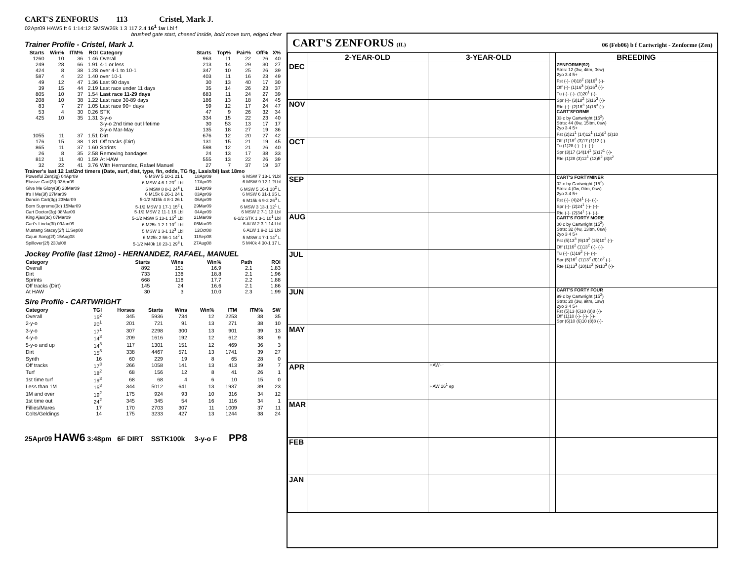CART'S ZENFORUS 113 Cristel, Mark J.
02Apr09 HAW5 ft 6 1:14:12 SMSW26k 1 3 117 2.4 16<sup>1</sup> 1w Lbl f
brushed gate start, chased inside, bold move turn, edged clear
Trainer Profile - Cristel, Mark J.
| Starts | Win% | ITM% | ROI | Category | Starts | Top% | Pair% | Off% | X% |
| --- | --- | --- | --- | --- | --- | --- | --- | --- | --- |
| 1260 | 10 | 36 | 1.46 | Overall | 963 | 11 | 22 | 26 | 40 |
| 249 | 28 | 66 | 1.91 | 4-1 or less | 213 | 14 | 29 | 30 | 27 |
| 424 | 8 | 38 | 1.28 | over 4-1 to 10-1 | 347 | 10 | 25 | 26 | 39 |
| 587 | 4 | 22 | 1.40 | over 10-1 | 403 | 11 | 16 | 23 | 49 |
| 49 | 12 | 47 | 1.36 | Last 90 days | 30 | 13 | 40 | 17 | 30 |
| 39 | 15 | 44 | 2.19 | Last race under 11 days | 35 | 14 | 26 | 23 | 37 |
| 805 | 10 | 37 | 1.54 | Last race 11-29 days | 683 | 11 | 24 | 27 | 39 |
| 208 | 10 | 38 | 1.22 | Last race 30-89 days | 186 | 13 | 18 | 24 | 45 |
| 83 | 7 | 27 | 1.05 | Last race 90+ days | 59 | 12 | 17 | 24 | 47 |
| 53 | 4 | 30 | 0.26 | STK | 47 | 9 | 26 | 32 | 34 |
| 425 | 10 | 35 | 1.31 | 3-y-o | 334 | 15 | 22 | 23 | 40 |
| | | | | 3-y-o 2nd time out lifetime | 30 | 53 | 13 | 17 | 17 |
| | | | | 3-y-o Mar-May | 135 | 18 | 27 | 19 | 36 |
| 1055 | 11 | 37 | 1.51 | Dirt | 676 | 12 | 20 | 27 | 42 |
| 176 | 15 | 38 | 1.81 | Off tracks (Dirt) | 131 | 15 | 21 | 19 | 45 |
| 865 | 11 | 37 | 1.60 | Sprints | 598 | 12 | 21 | 26 | 40 |
| 26 | 8 | 35 | 2.58 | Removing bandages | 24 | 13 | 17 | 38 | 33 |
| 812 | 11 | 40 | 1.59 | At HAW | 555 | 13 | 22 | 26 | 39 |
| 32 | 22 | 41 | 3.76 | With Hernandez, Rafael Manuel | 27 | 7 | 37 | 19 | 37 |
Trainer's last 12 1st/2nd timers (Date, surf, dist, type, fin, odds, TG fig, Lasix/bl) last 18mo
| Powerful Zen(3g) 04Apr09 | 6 MSW 5 10-1 21 L | 18Apr09 | 6 MSW 7 13-1 ?Lbl |
| Elusive Cart(3f) 03Apr09 | 6 MSW 4 6-1 23<sup>2</sup> Lbl | 17Apr09 | 6 MSW 9 12-1 ?Lbl |
| Give Me Glory(3f) 28Mar09 | 6 MSW 8 8-1 24<sup>3</sup> L | 11Apr09 | 6 MSW 5 16-1 18<sup>2</sup> L |
| It's I Me(3f) 27Mar09 | 6 M15k 6 26-1 24 L | 03Apr09 | 6 MSW 6 31-1 35 L |
| Dancin Cart(3g) 23Mar09 | 5-1/2 M15k 4 8-1 26 L | 06Apr09 | 6 M15k 6 9-2 26<sup>3</sup> L |
| Born Supreme(3c) 15Mar09 | 5-1/2 MSW 3 17-1 15<sup>2</sup> L | 29Mar09 | 6 MSW 3 13-1 12<sup>1</sup> L |
| Cart Doctor(3g) 08Mar09 | 5-1/2 MSW 2 11-1 16 Lbl | 04Apr09 | 6 MSW 2 7-1 13 Lbl |
| King Ajax(3c) 07Mar09 | 5-1/2 MSW 5 13-1 15<sup>2</sup> Lbl | 21Mar09 | 6-1/2 STK 1 3-1 10<sup>1</sup> Lbl |
| Cart's Linda(3f) 09Jan09 | 6 M25k 1 2-1 10<sup>2</sup> Lbl | 06Mar09 | 6 ALW 2 3-1 14 Lbl |
| Mustang Stacey(2f) 11Sep08 | 5 MSW 1 3-1 12<sup>3</sup> Lbl | 12Oct08 | 6 ALW 1 9-2 12 Lbl |
| Cajun Song(2f) 15Aug08 | 6 M25k 2 56-1 14<sup>2</sup> L | 11Sep08 | 5 MSW 4 7-1 14<sup>2</sup> L |
| Spillover(2f) 23Jul08 | 5-1/2 M40k 10 23-1 29<sup>3</sup> L | 27Aug08 | 5 M40k 4 30-1 17 L |
Jockey Profile (last 12mo) - HERNANDEZ, RAFAEL, MANUEL
| Category | Starts | Wins | Win% | Path | ROI |
| --- | --- | --- | --- | --- | --- |
| Overall | 892 | 151 | 16.9 | 2.1 | 1.83 |
| Dirt | 733 | 138 | 18.8 | 2.1 | 1.96 |
| Sprints | 668 | 118 | 17.7 | 2.2 | 1.88 |
| Off tracks (Dirt) | 145 | 24 | 16.6 | 2.1 | 1.86 |
| At HAW | 30 | 3 | 10.0 | 2.3 | 1.99 |
Sire Profile - CARTWRIGHT
| Category | TGI | Horses | Starts | Wins | Win% | ITM | ITM% | SW |
| --- | --- | --- | --- | --- | --- | --- | --- | --- |
| Overall | 15<sup>2</sup> | 345 | 5936 | 734 | 12 | 2253 | 38 | 35 |
| 2-y-o | 20<sup>1</sup> | 201 | 721 | 91 | 13 | 271 | 38 | 10 |
| 3-y-o | 17<sup>1</sup> | 307 | 2298 | 300 | 13 | 901 | 39 | 13 |
| 4-y-o | 14<sup>3</sup> | 209 | 1616 | 192 | 12 | 612 | 38 | 9 |
| 5-y-o and up | 14<sup>3</sup> | 117 | 1301 | 151 | 12 | 469 | 36 | 3 |
| Dirt | 15<sup>3</sup> | 338 | 4467 | 571 | 13 | 1741 | 39 | 27 |
| Synth | 16 | 60 | 229 | 19 | 8 | 65 | 28 | 0 |
| Off tracks | 17<sup>3</sup> | 266 | 1058 | 141 | 13 | 413 | 39 | 7 |
| Turf | 18<sup>2</sup> | 68 | 156 | 12 | 8 | 41 | 26 | 1 |
| 1st time turf | 19<sup>3</sup> | 68 | 68 | 4 | 6 | 10 | 15 | 0 |
| Less than 1M | 15<sup>3</sup> | 344 | 5012 | 641 | 13 | 1937 | 39 | 23 |
| 1M and over | 19<sup>2</sup> | 175 | 924 | 93 | 10 | 316 | 34 | 12 |
| 1st time out | 24<sup>2</sup> | 345 | 345 | 54 | 16 | 116 | 34 | 1 |
| Fillies/Mares | 17 | 170 | 2703 | 307 | 11 | 1009 | 37 | 11 |
| Colts/Geldings | 14 | 175 | 3233 | 427 | 13 | 1244 | 38 | 24 |
25Apr09 HAW6 3:48pm 6F DIRT SSTK100k 3-y-o F PP8
CART'S ZENFORUS (IL) 06 (Feb06) b f Cartwright - Zenforme (Zen)
| | 2-YEAR-OLD | 3-YEAR-OLD | | BREEDING |
| --- | --- | --- | --- | --- |
| DEC | | | | ZENFORME(92) Strts: 12 (3w, 4itm, 0sw) 2yo 3 4 5+ Fst (-)- (4)18<sup>2</sup> (3)16<sup>3</sup> (-)- Off (-)- (1)16<sup>3</sup> (3)16<sup>3</sup> (-)- Tu (-)- (-)- (1)20<sup>1</sup> (-)- Spr (-)- (3)18<sup>2</sup> (3)16<sup>3</sup> (-)- Rte (-)- (2)16<sup>3</sup> (4)16<sup>3</sup> (-)- CART'SFORME 03 c by Cartwright (15<sup>2</sup>) Strts: 44 (6w, 15itm, 0sw) 2yo 3 4 5+ Fst (2)21<sup>1</sup> (14)12<sup>1</sup> (12)5<sup>2</sup> (3)10 Off (1)18<sup>2</sup> (3)17 (1)12 (-)- Tu (1)28 (-)- (-)- (-)- Spr (3)17 (14)14<sup>1</sup> (2)17<sup>1</sup> (-)- Rte (1)28 (3)12<sup>1</sup> (13)5<sup>2</sup> (8)8<sup>2</sup> |
| NOV | | | | |
| OCT | | | | |
| SEP | | | | CART'S FORTYMINER 02 c by Cartwright (15<sup>2</sup>) Strts: 4 (0w, 0itm, 0sw) 2yo 3 4 5+ Fst (-)- (4)24<sup>1</sup> (-)- (-)- Spr (-)- (2)24<sup>1</sup> (-)- (-)- Rte (-)- (2)34<sup>1</sup> (-)- (-)- CART'S FORTY MORE 00 c by Cartwright (15<sup>2</sup>) Strts: 32 (4w, 13itm, 0sw) 2yo 3 4 5+ Fst (5)13<sup>3</sup> (9)10<sup>2</sup> (15)10<sup>2</sup> (-)- Off (1)16<sup>2</sup> (1)13<sup>2</sup> (-)- (-)- Tu (-)- (1)19<sup>2</sup> (-)- (-)- Spr (5)16<sup>2</sup> (1)13<sup>2</sup> (6)10<sup>2</sup> (-)- Rte (1)13<sup>3</sup> (10)10<sup>2</sup> (9)10<sup>3</sup> (-)- |
| AUG | | | | |
| JUL | | | | |
| JUN | | | | CART'S FORTY FOUR 99 c by Cartwright (15<sup>2</sup>) Strts: 20 (3w, 9itm, 1sw) 2yo 3 4 5+ Fst (5)13 (6)10 (8)8 (-)- Off (1)10 (-)- (-)- (-)- Spr (6)10 (6)10 (8)8 (-)- |
| MAY | | | | |
| APR | | HAW☞ HAW 16<sup>1</sup> ep | | |
| MAR | | | | |
| FEB | | | | |
| JAN | | | | |